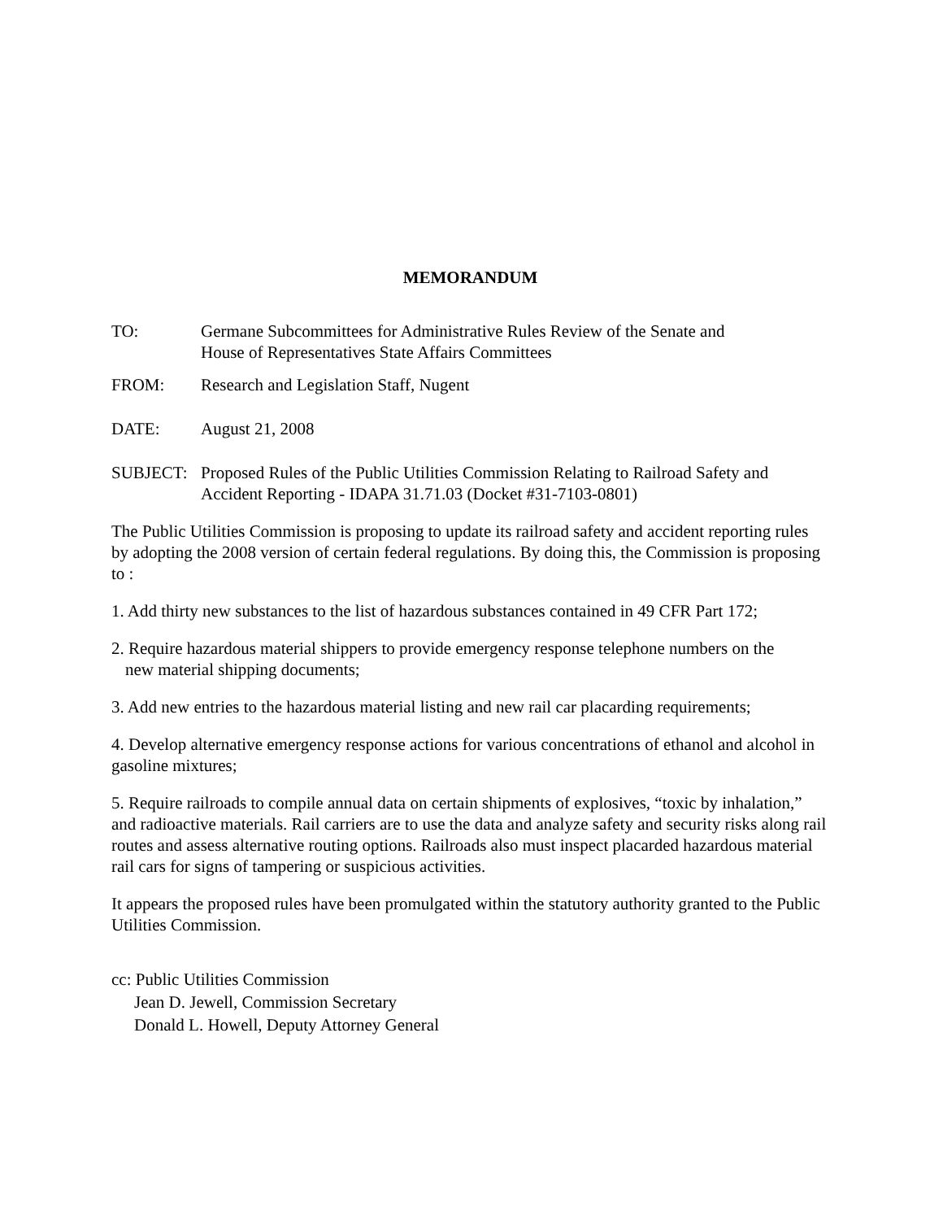MEMORANDUM
TO: Germane Subcommittees for Administrative Rules Review of the Senate and
House of Representatives State Affairs Committees
FROM: Research and Legislation Staff, Nugent
DATE: August 21, 2008
SUBJECT: Proposed Rules of the Public Utilities Commission Relating to Railroad Safety and Accident Reporting - IDAPA 31.71.03 (Docket #31-7103-0801)
The Public Utilities Commission is proposing to update its railroad safety and accident reporting rules by adopting the 2008 version of certain federal regulations. By doing this, the Commission is proposing to :
1. Add thirty new substances to the list of hazardous substances contained in 49 CFR Part 172;
2. Require hazardous material shippers to provide emergency response telephone numbers on the
new material shipping documents;
3. Add new entries to the hazardous material listing and new rail car placarding requirements;
4. Develop alternative emergency response actions for various concentrations of ethanol and alcohol in gasoline mixtures;
5. Require railroads to compile annual data on certain shipments of explosives, “toxic by inhalation,” and radioactive materials. Rail carriers are to use the data and analyze safety and security risks along rail routes and assess alternative routing options. Railroads also must inspect placarded hazardous material rail cars for signs of tampering or suspicious activities.
It appears the proposed rules have been promulgated within the statutory authority granted to the Public Utilities Commission.
cc: Public Utilities Commission
Jean D. Jewell, Commission Secretary
Donald L. Howell, Deputy Attorney General